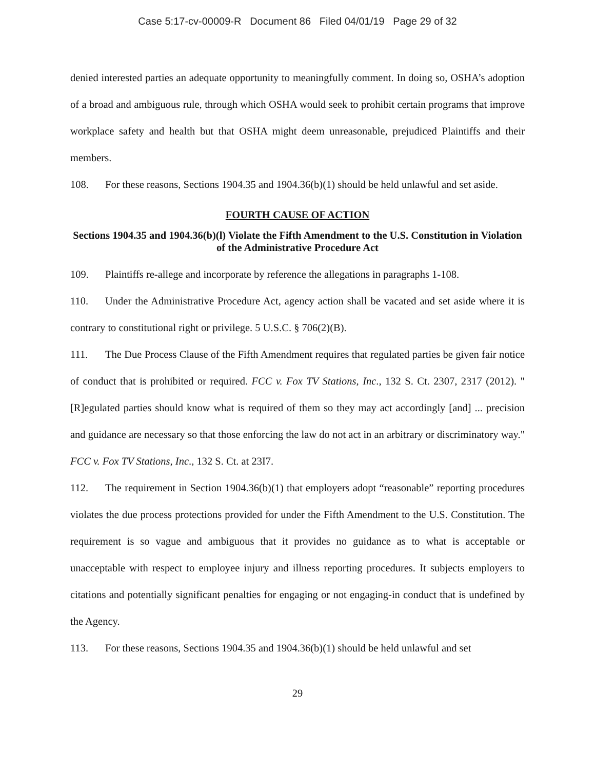Case 5:17-cv-00009-R Document 86 Filed 04/01/19 Page 29 of 32
denied interested parties an adequate opportunity to meaningfully comment. In doing so, OSHA’s adoption of a broad and ambiguous rule, through which OSHA would seek to prohibit certain programs that improve workplace safety and health but that OSHA might deem unreasonable, prejudiced Plaintiffs and their members.
108. For these reasons, Sections 1904.35 and 1904.36(b)(1) should be held unlawful and set aside.
FOURTH CAUSE OF ACTION
Sections 1904.35 and 1904.36(b)(l) Violate the Fifth Amendment to the U.S. Constitution in Violation of the Administrative Procedure Act
109. Plaintiffs re-allege and incorporate by reference the allegations in paragraphs 1-108.
110. Under the Administrative Procedure Act, agency action shall be vacated and set aside where it is contrary to constitutional right or privilege. 5 U.S.C. § 706(2)(B).
111. The Due Process Clause of the Fifth Amendment requires that regulated parties be given fair notice of conduct that is prohibited or required. FCC v. Fox TV Stations, Inc., 132 S. Ct. 2307, 2317 (2012). "[R]egulated parties should know what is required of them so they may act accordingly [and] ... precision and guidance are necessary so that those enforcing the law do not act in an arbitrary or discriminatory way." FCC v. Fox TV Stations, Inc., 132 S. Ct. at 23I7.
112. The requirement in Section 1904.36(b)(1) that employers adopt “reasonable” reporting procedures violates the due process protections provided for under the Fifth Amendment to the U.S. Constitution. The requirement is so vague and ambiguous that it provides no guidance as to what is acceptable or unacceptable with respect to employee injury and illness reporting procedures. It subjects employers to citations and potentially significant penalties for engaging or not engaging-in conduct that is undefined by the Agency.
113. For these reasons, Sections 1904.35 and 1904.36(b)(1) should be held unlawful and set
29